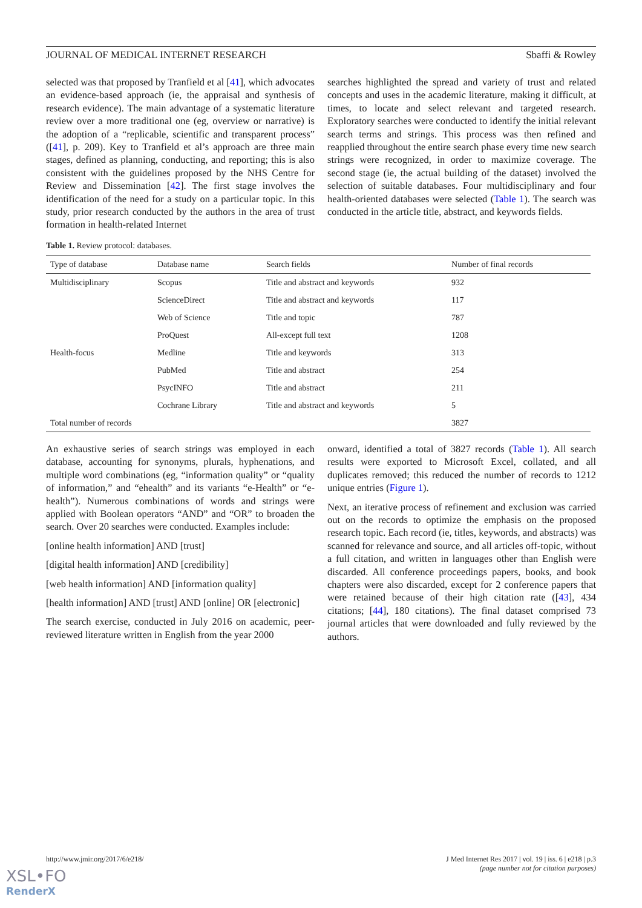JOURNAL OF MEDICAL INTERNET RESEARCH Sbaffi & Rowley
selected was that proposed by Tranfield et al [41], which advocates an evidence-based approach (ie, the appraisal and synthesis of research evidence). The main advantage of a systematic literature review over a more traditional one (eg, overview or narrative) is the adoption of a “replicable, scientific and transparent process” ([41], p. 209). Key to Tranfield et al’s approach are three main stages, defined as planning, conducting, and reporting; this is also consistent with the guidelines proposed by the NHS Centre for Review and Dissemination [42]. The first stage involves the identification of the need for a study on a particular topic. In this study, prior research conducted by the authors in the area of trust formation in health-related Internet
searches highlighted the spread and variety of trust and related concepts and uses in the academic literature, making it difficult, at times, to locate and select relevant and targeted research. Exploratory searches were conducted to identify the initial relevant search terms and strings. This process was then refined and reapplied throughout the entire search phase every time new search strings were recognized, in order to maximize coverage. The second stage (ie, the actual building of the dataset) involved the selection of suitable databases. Four multidisciplinary and four health-oriented databases were selected (Table 1). The search was conducted in the article title, abstract, and keywords fields.
Table 1. Review protocol: databases.
| Type of database | Database name | Search fields | Number of final records |
| --- | --- | --- | --- |
| Multidisciplinary | Scopus | Title and abstract and keywords | 932 |
| | ScienceDirect | Title and abstract and keywords | 117 |
| | Web of Science | Title and topic | 787 |
| | ProQuest | All-except full text | 1208 |
| Health-focus | Medline | Title and keywords | 313 |
| | PubMed | Title and abstract | 254 |
| | PsycINFO | Title and abstract | 211 |
| | Cochrane Library | Title and abstract and keywords | 5 |
| Total number of records | | | 3827 |
An exhaustive series of search strings was employed in each database, accounting for synonyms, plurals, hyphenations, and multiple word combinations (eg, “information quality” or “quality of information,” and “ehealth” and its variants “e-Health” or “e-health”). Numerous combinations of words and strings were applied with Boolean operators “AND” and “OR” to broaden the search. Over 20 searches were conducted. Examples include:
[online health information] AND [trust]
[digital health information] AND [credibility]
[web health information] AND [information quality]
[health information] AND [trust] AND [online] OR [electronic]
The search exercise, conducted in July 2016 on academic, peer-reviewed literature written in English from the year 2000
onward, identified a total of 3827 records (Table 1). All search results were exported to Microsoft Excel, collated, and all duplicates removed; this reduced the number of records to 1212 unique entries (Figure 1).
Next, an iterative process of refinement and exclusion was carried out on the records to optimize the emphasis on the proposed research topic. Each record (ie, titles, keywords, and abstracts) was scanned for relevance and source, and all articles off-topic, without a full citation, and written in languages other than English were discarded. All conference proceedings papers, books, and book chapters were also discarded, except for 2 conference papers that were retained because of their high citation rate ([43], 434 citations; [44], 180 citations). The final dataset comprised 73 journal articles that were downloaded and fully reviewed by the authors.
http://www.jmir.org/2017/6/e218/ J Med Internet Res 2017 | vol. 19 | iss. 6 | e218 | p.3
(page number not for citation purposes)
XSL•FO
RenderX